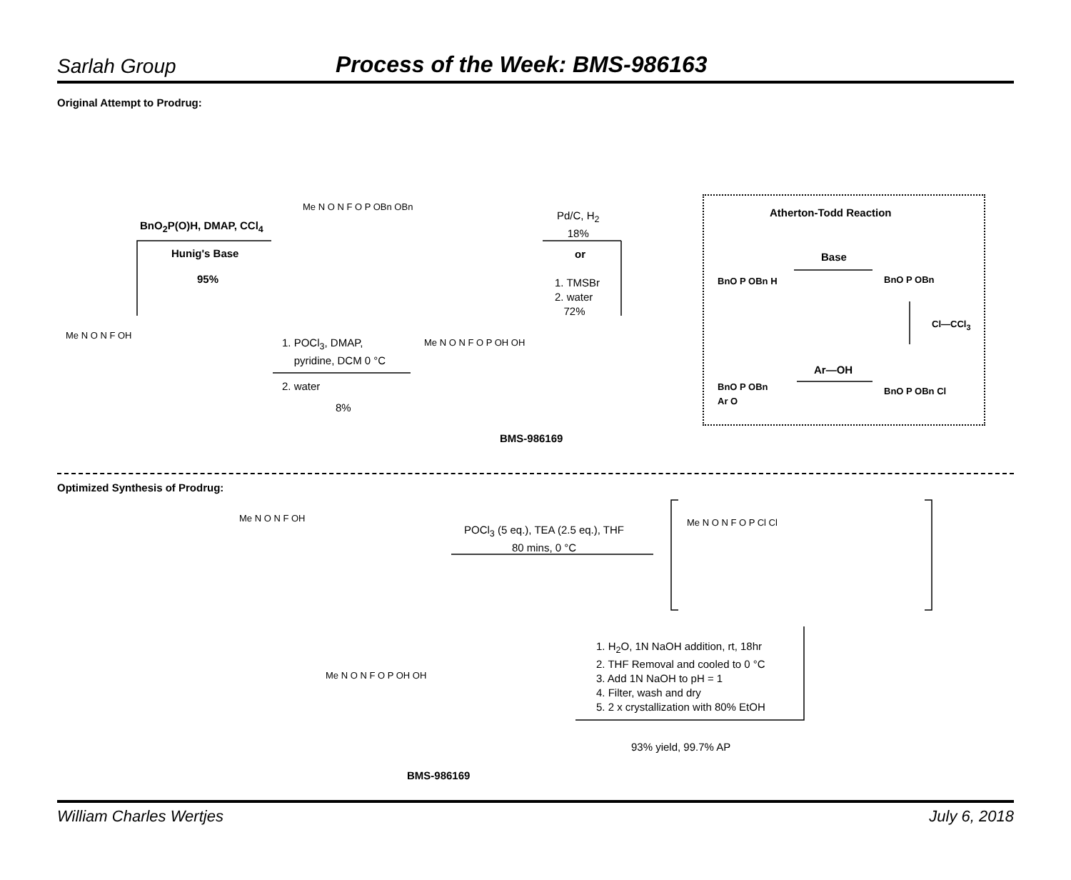Sarlah Group
Process of the Week: BMS-986163
Original Attempt to Prodrug:
BnO<sub>2</sub>P(O)H, DMAP, CCl<sub>4</sub>
Hunig's Base
95%
Pd/C, H<sub>2</sub>
18%
or
1. TMSBr
2. water
72%
1. POCl<sub>3</sub>, DMAP,
pyridine, DCM 0 °C
2. water
8%
BMS-986169
Atherton-Todd Reaction
Base
BnO P OBn H BnO P OBn
Cl—CCl<sub>3</sub>
Ar—OH
BnO P OBn
Ar O
BnO P OBn Cl
Me N O N F OH
Me N O N F O P OBn OBn
Me N O N F O P OH OH
Optimized Synthesis of Prodrug:
POCl<sub>3</sub> (5 eq.), TEA (2.5 eq.), THF
80 mins, 0 °C
Me N O N F OH Me N O N F O P Cl Cl
1. H<sub>2</sub>O, 1N NaOH addition, rt, 18hr
2. THF Removal and cooled to 0 °C
3. Add 1N NaOH to pH = 1
4. Filter, wash and dry
5. 2 x crystallization with 80% EtOH
93% yield, 99.7% AP
Me N O N F O P OH OH
BMS-986169
William Charles Wertjes July 6, 2018